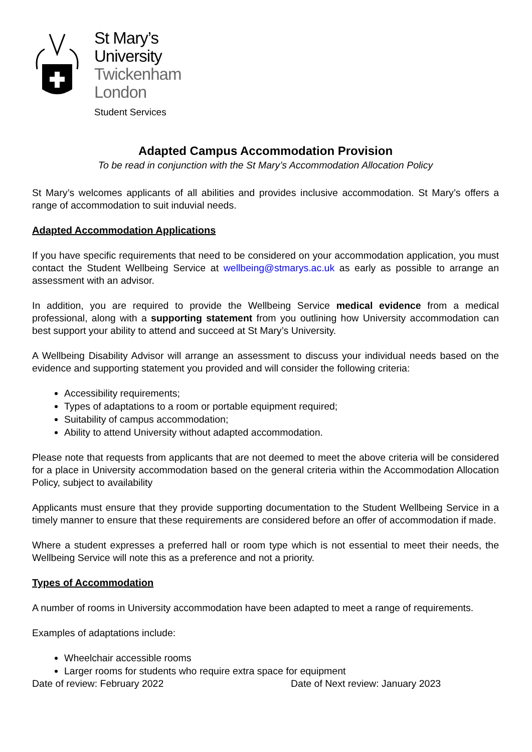St Mary’s
University
Twickenham
London
Student Services
Adapted Campus Accommodation Provision
To be read in conjunction with the St Mary’s Accommodation Allocation Policy
St Mary’s welcomes applicants of all abilities and provides inclusive accommodation. St Mary’s offers a range of accommodation to suit induvial needs.
Adapted Accommodation Applications
If you have specific requirements that need to be considered on your accommodation application, you must contact the Student Wellbeing Service at wellbeing@stmarys.ac.uk as early as possible to arrange an assessment with an advisor.
In addition, you are required to provide the Wellbeing Service medical evidence from a medical professional, along with a supporting statement from you outlining how University accommodation can best support your ability to attend and succeed at St Mary’s University.
A Wellbeing Disability Advisor will arrange an assessment to discuss your individual needs based on the evidence and supporting statement you provided and will consider the following criteria:
Accessibility requirements;
Types of adaptations to a room or portable equipment required;
Suitability of campus accommodation;
Ability to attend University without adapted accommodation.
Please note that requests from applicants that are not deemed to meet the above criteria will be considered for a place in University accommodation based on the general criteria within the Accommodation Allocation Policy, subject to availability
Applicants must ensure that they provide supporting documentation to the Student Wellbeing Service in a timely manner to ensure that these requirements are considered before an offer of accommodation if made.
Where a student expresses a preferred hall or room type which is not essential to meet their needs, the Wellbeing Service will note this as a preference and not a priority.
Types of Accommodation
A number of rooms in University accommodation have been adapted to meet a range of requirements.
Examples of adaptations include:
Wheelchair accessible rooms
Larger rooms for students who require extra space for equipment
Date of review: February 2022 Date of Next review: January 2023